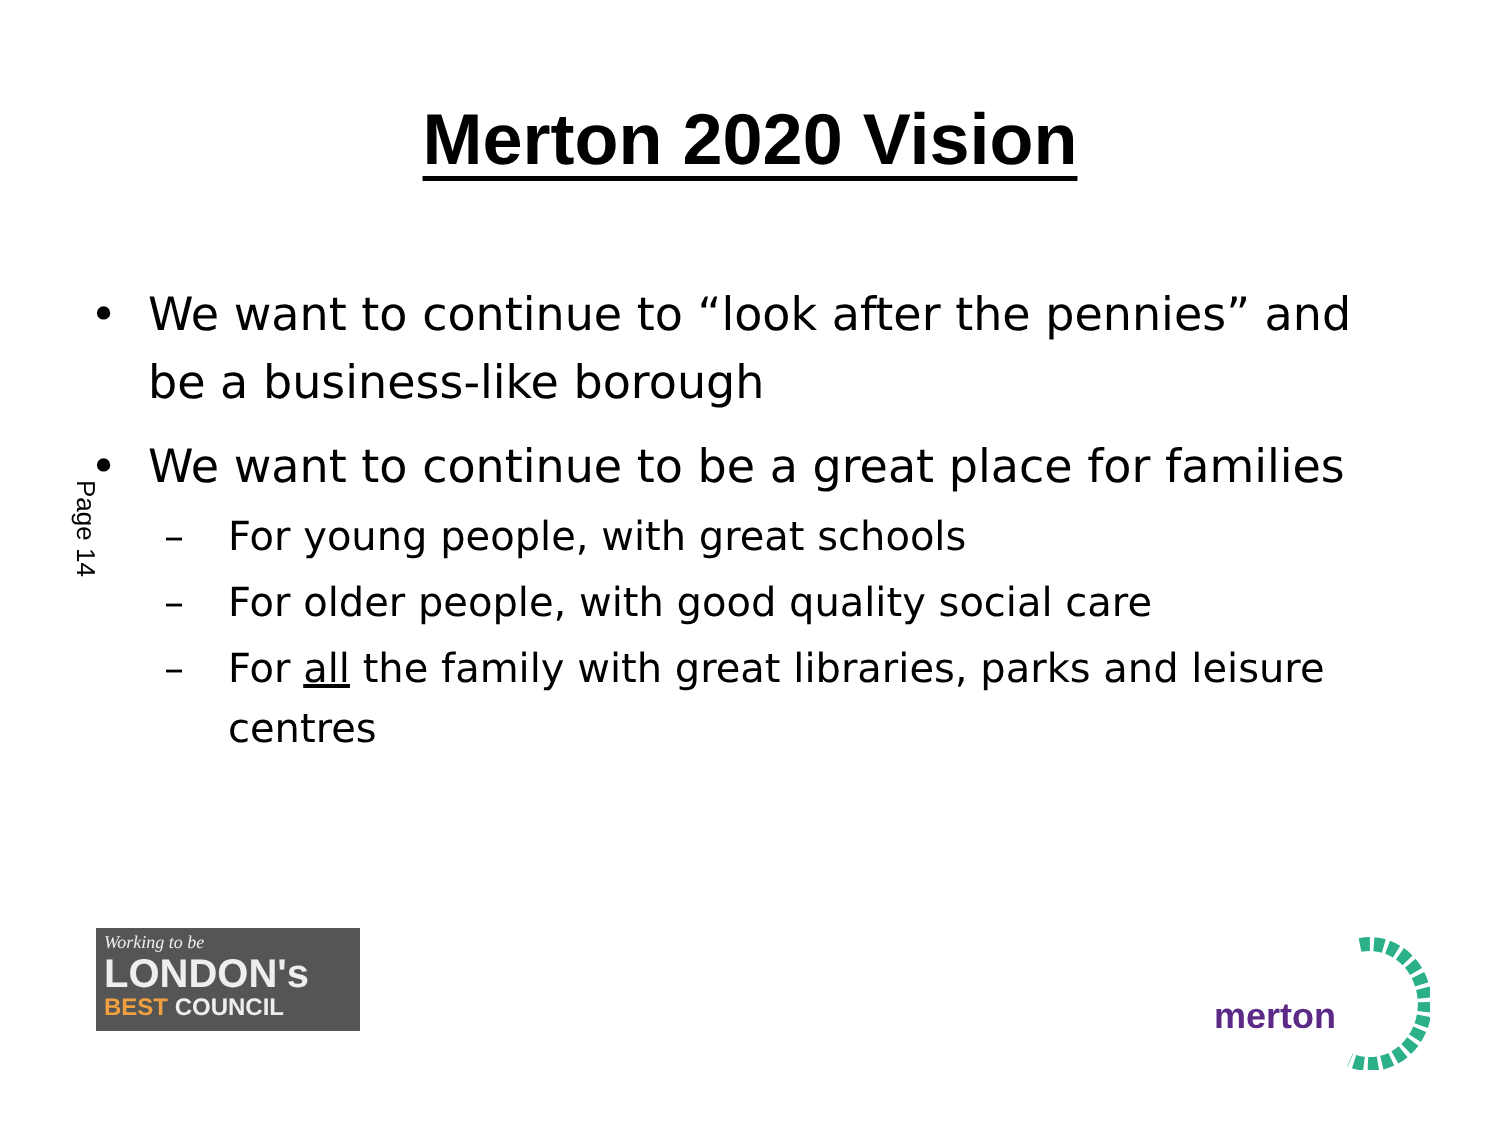Merton 2020 Vision
Page 14
• We want to continue to “look after the pennies” and be a business-like borough
• We want to continue to be a great place for families
– For young people, with great schools
– For older people, with good quality social care
– For all the family with great libraries, parks and leisure centres
Working to be
LONDON's
BEST COUNCIL
merton